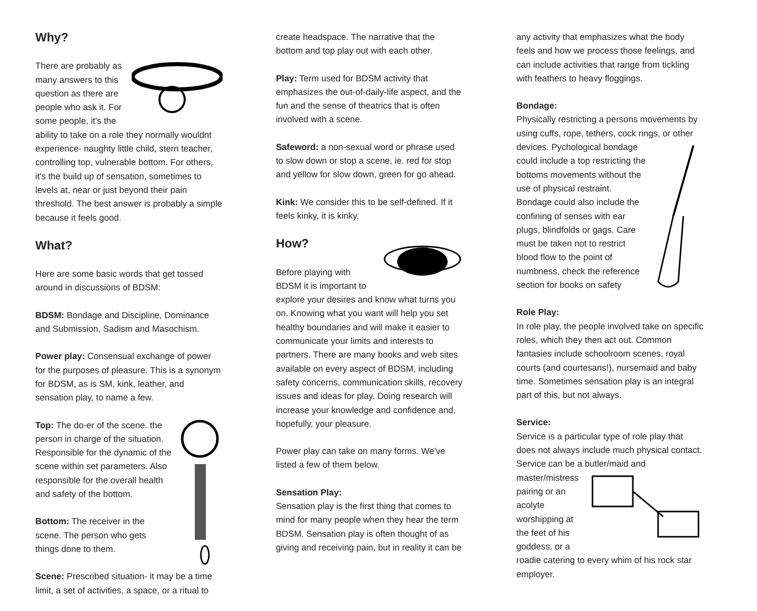Why?
There are probably as many answers to this question as there are people who ask it. For some people, it's the ability to take on a role they normally wouldnt experience- naughty little child, stern teacher, controlling top, vulnerable bottom. For others, it's the build up of sensation, sometimes to levels at, near or just beyond their pain threshold. The best answer is probably a simple because it feels good.
What?
Here are some basic words that get tossed around in discussions of BDSM:
BDSM: Bondage and Discipline, Dominance and Submission, Sadism and Masochism.
Power play: Consensual exchange of power for the purposes of pleasure. This is a synonym for BDSM, as is SM, kink, leather, and sensation play, to name a few.
Top: The do-er of the scene. the person in charge of the situation. Responsible for the dynamic of the scene within set parameters. Also responsible for the overall health and safety of the bottom.
Bottom: The receiver in the scene. The person who gets things done to them.
Scene: Prescribed situation- it may be a time limit, a set of activities, a space, or a ritual to
create headspace. The narrative that the bottom and top play out with each other.
Play: Term used for BDSM activity that emphasizes the out-of-daily-life aspect, and the fun and the sense of theatrics that is often involved with a scene.
Safeword: a non-sexual word or phrase used to slow down or stop a scene, ie. red for stop and yellow for slow down, green for go ahead.
Kink: We consider this to be self-defined. If it feels kinky, it is kinky.
How?
Before playing with BDSM it is important to explore your desires and know what turns you on. Knowing what you want will help you set healthy boundaries and will make it easier to communicate your limits and interests to partners. There are many books and web sites available on every aspect of BDSM, including safety concerns, communication skills, recovery issues and ideas for play. Doing research will increase your knowledge and confidence and, hopefully, your pleasure.
Power play can take on many forms. We've listed a few of them below.
Sensation Play:
Sensation play is the first thing that comes to mind for many people when they hear the term BDSM. Sensation play is often thought of as giving and receiving pain, but in reality it can be
any activity that emphasizes what the body feels and how we process those feelings, and can include activities that range from tickling with feathers to heavy floggings.
Bondage:
Physically restricting a persons movements by using cuffs, rope, tethers, cock rings, or other devices. Pychological bondage could include a top restricting the bottoms movements without the use of physical restraint. Bondage could also include the confining of senses with ear plugs, blindfolds or gags. Care must be taken not to restrict blood flow to the point of numbness, check the reference section for books on safety
Role Play:
In role play, the people involved take on specific roles, which they then act out. Common fantasies include schoolroom scenes, royal courts (and courtesans!), nursemaid and baby time. Sometimes sensation play is an integral part of this, but not always.
Service:
Service is a particular type of role play that does not always include much physical contact. Service can be a butler/maid and master/mistress pairing or an acolyte worshipping at the feet of his goddess, or a roadie catering to every whim of his rock star employer.